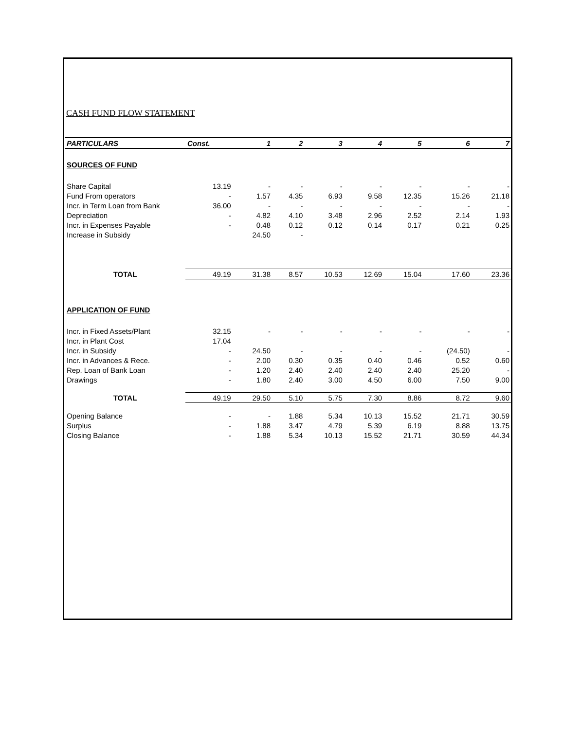CASH FUND FLOW STATEMENT
| PARTICULARS | Const. | 1 | 2 | 3 | 4 | 5 | 6 | 7 |
| --- | --- | --- | --- | --- | --- | --- | --- | --- |
| SOURCES OF FUND | | | | | | | | |
| Share Capital | 13.19 | - | - | - | - | - | - | - |
| Fund From operators | - | 1.57 | 4.35 | 6.93 | 9.58 | 12.35 | 15.26 | 21.18 |
| Incr. in Term Loan from Bank | 36.00 | - | - | - | - | - | - | - |
| Depreciation | - | 4.82 | 4.10 | 3.48 | 2.96 | 2.52 | 2.14 | 1.93 |
| Incr. in Expenses Payable | - | 0.48 | 0.12 | 0.12 | 0.14 | 0.17 | 0.21 | 0.25 |
| Increase in Subsidy | | 24.50 | - | | | | | |
| TOTAL | 49.19 | 31.38 | 8.57 | 10.53 | 12.69 | 15.04 | 17.60 | 23.36 |
| APPLICATION OF FUND | | | | | | | | |
| Incr. in Fixed Assets/Plant | 32.15 | - | - | - | - | - | - | - |
| Incr. in Plant Cost | 17.04 | | | | | | | |
| Incr. in Subsidy | - | 24.50 | - | - | - | - | (24.50) | - |
| Incr. in Advances & Rece. | - | 2.00 | 0.30 | 0.35 | 0.40 | 0.46 | 0.52 | 0.60 |
| Rep. Loan of Bank Loan | - | 1.20 | 2.40 | 2.40 | 2.40 | 2.40 | 25.20 | - |
| Drawings | - | 1.80 | 2.40 | 3.00 | 4.50 | 6.00 | 7.50 | 9.00 |
| TOTAL | 49.19 | 29.50 | 5.10 | 5.75 | 7.30 | 8.86 | 8.72 | 9.60 |
| Opening Balance | - | - | 1.88 | 5.34 | 10.13 | 15.52 | 21.71 | 30.59 |
| Surplus | - | 1.88 | 3.47 | 4.79 | 5.39 | 6.19 | 8.88 | 13.75 |
| Closing Balance | - | 1.88 | 5.34 | 10.13 | 15.52 | 21.71 | 30.59 | 44.34 |